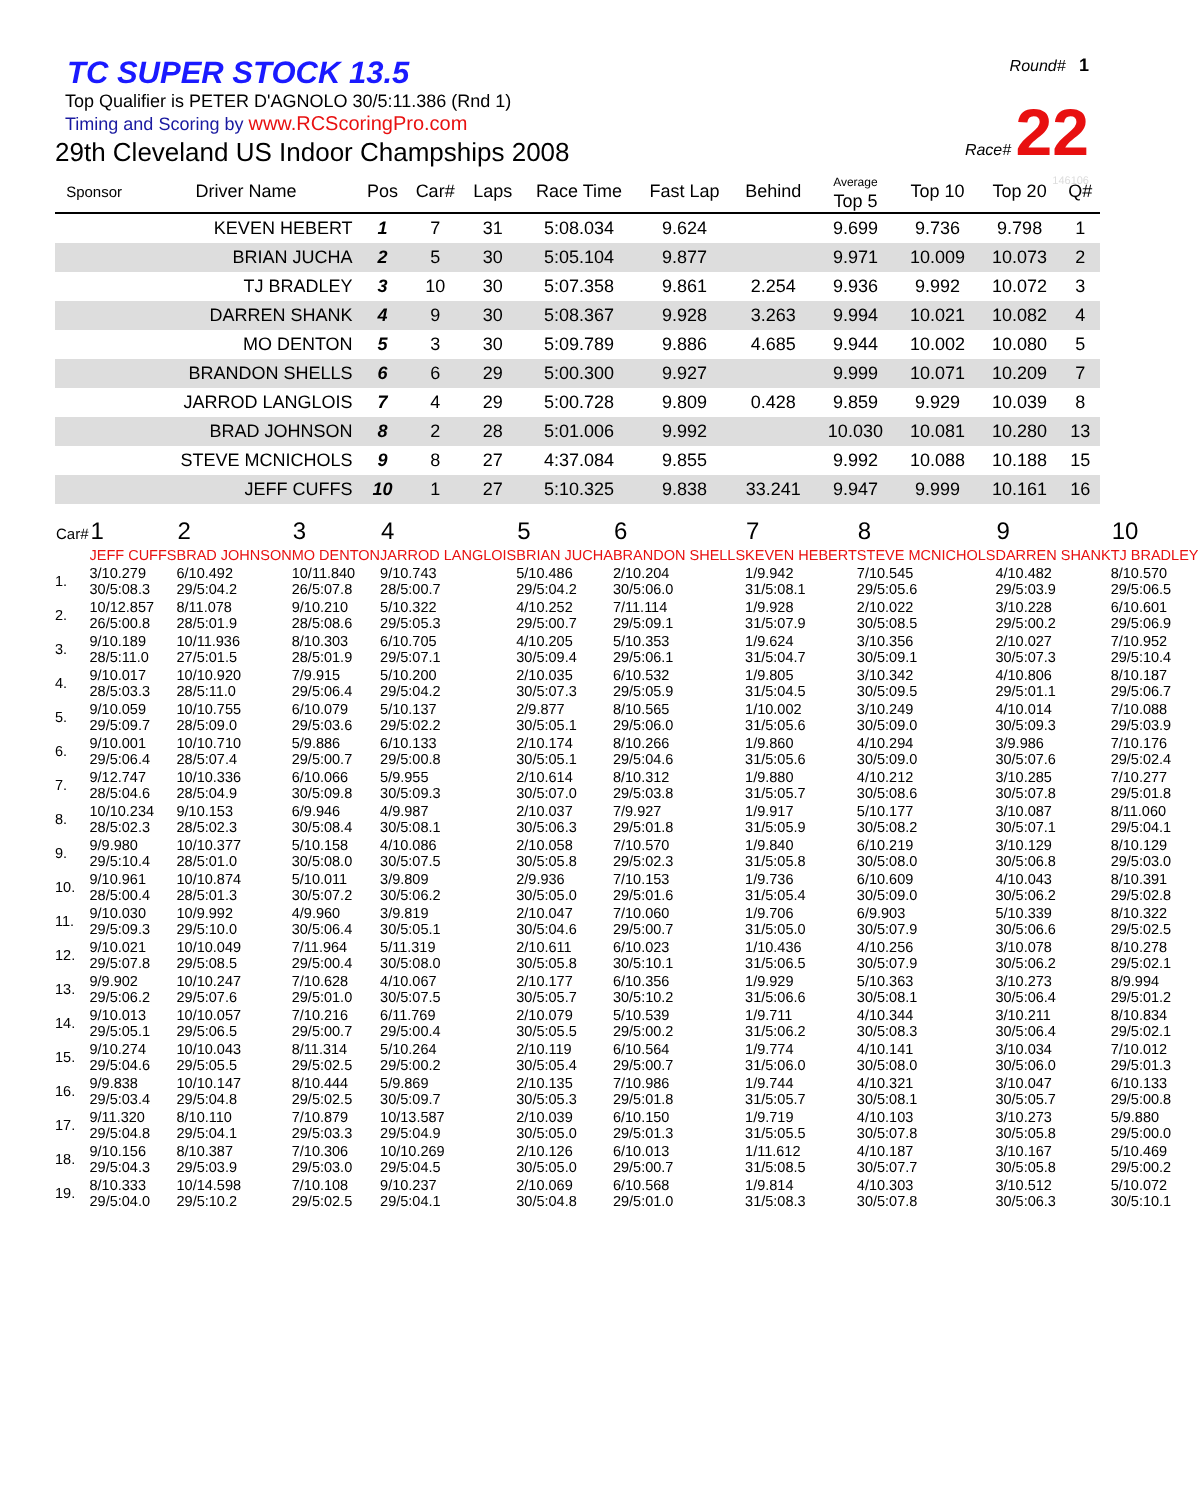Round# 1
Race# 22
146106
TC SUPER STOCK 13.5
Top Qualifier is PETER D'AGNOLO 30/5:11.386 (Rnd 1)
Timing and Scoring by www.RCScoringPro.com
29th Cleveland US Indoor Champships 2008
| Sponsor | Driver Name | Pos | Car# | Laps | Race Time | Fast Lap | Behind | Average Top 5 | Top 10 | Top 20 | Q# |
| --- | --- | --- | --- | --- | --- | --- | --- | --- | --- | --- | --- |
| | KEVEN HEBERT | 1 | 7 | 31 | 5:08.034 | 9.624 | | 9.699 | 9.736 | 9.798 | 1 |
| | BRIAN JUCHA | 2 | 5 | 30 | 5:05.104 | 9.877 | | 9.971 | 10.009 | 10.073 | 2 |
| | TJ BRADLEY | 3 | 10 | 30 | 5:07.358 | 9.861 | 2.254 | 9.936 | 9.992 | 10.072 | 3 |
| | DARREN SHANK | 4 | 9 | 30 | 5:08.367 | 9.928 | 3.263 | 9.994 | 10.021 | 10.082 | 4 |
| | MO DENTON | 5 | 3 | 30 | 5:09.789 | 9.886 | 4.685 | 9.944 | 10.002 | 10.080 | 5 |
| | BRANDON SHELLS | 6 | 6 | 29 | 5:00.300 | 9.927 | | 9.999 | 10.071 | 10.209 | 7 |
| | JARROD LANGLOIS | 7 | 4 | 29 | 5:00.728 | 9.809 | 0.428 | 9.859 | 9.929 | 10.039 | 8 |
| | BRAD JOHNSON | 8 | 2 | 28 | 5:01.006 | 9.992 | | 10.030 | 10.081 | 10.280 | 13 |
| | STEVE MCNICHOLS | 9 | 8 | 27 | 4:37.084 | 9.855 | | 9.992 | 10.088 | 10.188 | 15 |
| | JEFF CUFFS | 10 | 1 | 27 | 5:10.325 | 9.838 | 33.241 | 9.947 | 9.999 | 10.161 | 16 |
| Car# | 1 | 2 | 3 | 4 | 5 | 6 | 7 | 8 | 9 | 10 |
| --- | --- | --- | --- | --- | --- | --- | --- | --- | --- | --- |
| | JEFF CUFFS | BRAD JOHNSON | MO DENTON | JARROD LANGLOIS | BRIAN JUCHA | BRANDON SHELLS | KEVEN HEBERT | STEVE MCNICHOLS | DARREN SHANK | TJ BRADLEY |
| 1. | 3/10.279 30/5:08.3 | 6/10.492 29/5:04.2 | 10/11.840 26/5:07.8 | 9/10.743 28/5:00.7 | 5/10.486 29/5:04.2 | 2/10.204 30/5:06.0 | 1/9.942 31/5:08.1 | 7/10.545 29/5:05.6 | 4/10.482 29/5:03.9 | 8/10.570 29/5:06.5 |
| 2. | 10/12.857 26/5:00.8 | 8/11.078 28/5:01.9 | 9/10.210 28/5:08.6 | 5/10.322 29/5:05.3 | 4/10.252 29/5:00.7 | 7/11.114 29/5:09.1 | 1/9.928 31/5:07.9 | 2/10.022 30/5:08.5 | 3/10.228 29/5:00.2 | 6/10.601 29/5:06.9 |
| 3. | 9/10.189 28/5:11.0 | 10/11.936 27/5:01.5 | 8/10.303 28/5:01.9 | 6/10.705 29/5:07.1 | 4/10.205 30/5:09.4 | 5/10.353 29/5:06.1 | 1/9.624 31/5:04.7 | 3/10.356 30/5:09.1 | 2/10.027 30/5:07.3 | 7/10.952 29/5:10.4 |
| 4. | 9/10.017 28/5:03.3 | 10/10.920 28/5:11.0 | 7/9.915 29/5:06.4 | 5/10.200 29/5:04.2 | 2/10.035 30/5:07.3 | 6/10.532 29/5:05.9 | 1/9.805 31/5:04.5 | 3/10.342 30/5:09.5 | 4/10.806 29/5:01.1 | 8/10.187 29/5:06.7 |
| 5. | 9/10.059 29/5:09.7 | 10/10.755 28/5:09.0 | 6/10.079 29/5:03.6 | 5/10.137 29/5:02.2 | 2/9.877 30/5:05.1 | 8/10.565 29/5:06.0 | 1/10.002 31/5:05.6 | 3/10.249 30/5:09.0 | 4/10.014 30/5:09.3 | 7/10.088 29/5:03.9 |
| 6. | 9/10.001 29/5:06.4 | 10/10.710 28/5:07.4 | 5/9.886 29/5:00.7 | 6/10.133 29/5:00.8 | 2/10.174 30/5:05.1 | 8/10.266 29/5:04.6 | 1/9.860 31/5:05.6 | 4/10.294 30/5:09.0 | 3/9.986 30/5:07.6 | 7/10.176 29/5:02.4 |
| 7. | 9/12.747 28/5:04.6 | 10/10.336 28/5:04.9 | 6/10.066 30/5:09.8 | 5/9.955 30/5:09.3 | 2/10.614 30/5:07.0 | 8/10.312 29/5:03.8 | 1/9.880 31/5:05.7 | 4/10.212 30/5:08.6 | 3/10.285 30/5:07.8 | 7/10.277 29/5:01.8 |
| 8. | 10/10.234 28/5:02.3 | 9/10.153 28/5:02.3 | 6/9.946 30/5:08.4 | 4/9.987 30/5:08.1 | 2/10.037 30/5:06.3 | 7/9.927 29/5:01.8 | 1/9.917 31/5:05.9 | 5/10.177 30/5:08.2 | 3/10.087 30/5:07.1 | 8/11.060 29/5:04.1 |
| 9. | 9/9.980 29/5:10.4 | 10/10.377 28/5:01.0 | 5/10.158 30/5:08.0 | 4/10.086 30/5:07.5 | 2/10.058 30/5:05.8 | 7/10.570 29/5:02.3 | 1/9.840 31/5:05.8 | 6/10.219 30/5:08.0 | 3/10.129 30/5:06.8 | 8/10.129 29/5:03.0 |
| 10. | 9/10.961 28/5:00.4 | 10/10.874 28/5:01.3 | 5/10.011 30/5:07.2 | 3/9.809 30/5:06.2 | 2/9.936 30/5:05.0 | 7/10.153 29/5:01.6 | 1/9.736 31/5:05.4 | 6/10.609 30/5:09.0 | 4/10.043 30/5:06.2 | 8/10.391 29/5:02.8 |
| 11. | 9/10.030 29/5:09.3 | 10/9.992 29/5:10.0 | 4/9.960 30/5:06.4 | 3/9.819 30/5:05.1 | 2/10.047 30/5:04.6 | 7/10.060 29/5:00.7 | 1/9.706 31/5:05.0 | 6/9.903 30/5:07.9 | 5/10.339 30/5:06.6 | 8/10.322 29/5:02.5 |
| 12. | 9/10.021 29/5:07.8 | 10/10.049 29/5:08.5 | 7/11.964 29/5:00.4 | 5/11.319 30/5:08.0 | 2/10.611 30/5:05.8 | 6/10.023 30/5:10.1 | 1/10.436 31/5:06.5 | 4/10.256 30/5:07.9 | 3/10.078 30/5:06.2 | 8/10.278 29/5:02.1 |
| 13. | 9/9.902 29/5:06.2 | 10/10.247 29/5:07.6 | 7/10.628 29/5:01.0 | 4/10.067 30/5:07.5 | 2/10.177 30/5:05.7 | 6/10.356 30/5:10.2 | 1/9.929 31/5:06.6 | 5/10.363 30/5:08.1 | 3/10.273 30/5:06.4 | 8/9.994 29/5:01.2 |
| 14. | 9/10.013 29/5:05.1 | 10/10.057 29/5:06.5 | 7/10.216 29/5:00.7 | 6/11.769 29/5:00.4 | 2/10.079 30/5:05.5 | 5/10.539 29/5:00.2 | 1/9.711 31/5:06.2 | 4/10.344 30/5:08.3 | 3/10.211 30/5:06.4 | 8/10.834 29/5:02.1 |
| 15. | 9/10.274 29/5:04.6 | 10/10.043 29/5:05.5 | 8/11.314 29/5:02.5 | 5/10.264 29/5:00.2 | 2/10.119 30/5:05.4 | 6/10.564 29/5:00.7 | 1/9.774 31/5:06.0 | 4/10.141 30/5:08.0 | 3/10.034 30/5:06.0 | 7/10.012 29/5:01.3 |
| 16. | 9/9.838 29/5:03.4 | 10/10.147 29/5:04.8 | 8/10.444 29/5:02.5 | 5/9.869 30/5:09.7 | 2/10.135 30/5:05.3 | 7/10.986 29/5:01.8 | 1/9.744 31/5:05.7 | 4/10.321 30/5:08.1 | 3/10.047 30/5:05.7 | 6/10.133 29/5:00.8 |
| 17. | 9/11.320 29/5:04.8 | 8/10.110 29/5:04.1 | 7/10.879 29/5:03.3 | 10/13.587 29/5:04.9 | 2/10.039 30/5:05.0 | 6/10.150 29/5:01.3 | 1/9.719 31/5:05.5 | 4/10.103 30/5:07.8 | 3/10.273 30/5:05.8 | 5/9.880 29/5:00.0 |
| 18. | 9/10.156 29/5:04.3 | 8/10.387 29/5:03.9 | 7/10.306 29/5:03.0 | 10/10.269 29/5:04.5 | 2/10.126 30/5:05.0 | 6/10.013 29/5:00.7 | 1/11.612 31/5:08.5 | 4/10.187 30/5:07.7 | 3/10.167 30/5:05.8 | 5/10.469 29/5:00.2 |
| 19. | 8/10.333 29/5:04.0 | 10/14.598 29/5:10.2 | 7/10.108 29/5:02.5 | 9/10.237 29/5:04.1 | 2/10.069 30/5:04.8 | 6/10.568 29/5:01.0 | 1/9.814 31/5:08.3 | 4/10.303 30/5:07.8 | 3/10.512 30/5:06.3 | 5/10.072 30/5:10.1 |